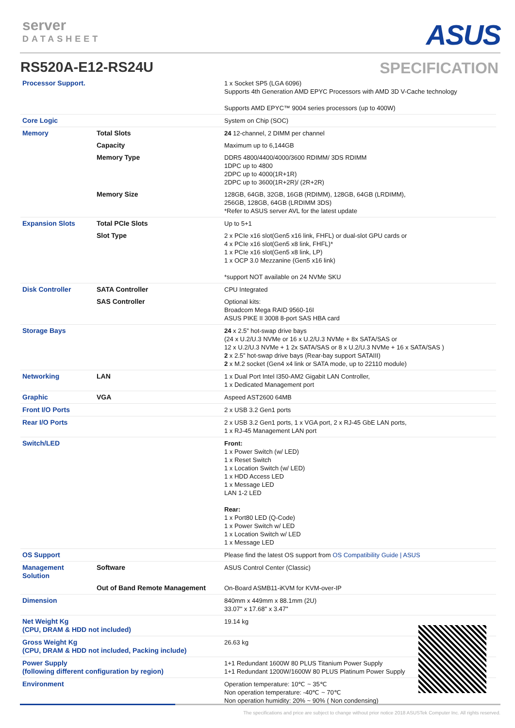server
DATASHEET
ASUS
RS520A-E12-RS24U SPECIFICATION
| Processor Support. | | 1 x Socket SP5 (LGA 6096) Supports 4th Generation AMD EPYC Processors with AMD 3D V-Cache technology Supports AMD EPYC™ 9004 series processors (up to 400W) |
| Core Logic | | System on Chip (SOC) |
| Memory | Total Slots | 24 12-channel, 2 DIMM per channel |
| | Capacity | Maximum up to 6,144GB |
| | Memory Type | DDR5 4800/4400/4000/3600 RDIMM/ 3DS RDIMM 1DPC up to 4800 2DPC up to 4000(1R+1R) 2DPC up to 3600(1R+2R)/ (2R+2R) |
| | Memory Size | 128GB, 64GB, 32GB, 16GB (RDIMM), 128GB, 64GB (LRDIMM), 256GB, 128GB, 64GB (LRDIMM 3DS) *Refer to ASUS server AVL for the latest update |
| Expansion Slots | Total PCIe Slots | Up to 5+1 |
| | Slot Type | 2 x PCIe x16 slot(Gen5 x16 link, FHFL) or dual-slot GPU cards or 4 x PCIe x16 slot(Gen5 x8 link, FHFL)* 1 x PCIe x16 slot(Gen5 x8 link, LP) 1 x OCP 3.0 Mezzanine (Gen5 x16 link) *support NOT available on 24 NVMe SKU |
| Disk Controller | SATA Controller | CPU Integrated |
| | SAS Controller | Optional kits: Broadcom Mega RAID 9560-16I ASUS PIKE II 3008 8-port SAS HBA card |
| Storage Bays | | 24 x 2.5” hot-swap drive bays (24 x U.2/U.3 NVMe or 16 x U.2/U.3 NVMe + 8x SATA/SAS or 12 x U.2/U.3 NVMe + 1 2x SATA/SAS or 8 x U.2/U.3 NVMe + 16 x SATA/SAS ) 2 x 2.5” hot-swap drive bays (Rear-bay support SATAIII) 2 x M.2 socket (Gen4 x4 link or SATA mode, up to 22110 module) |
| Networking | LAN | 1 x Dual Port Intel I350-AM2 Gigabit LAN Controller, 1 x Dedicated Management port |
| Graphic | VGA | Aspeed AST2600 64MB |
| Front I/O Ports | | 2 x USB 3.2 Gen1 ports |
| Rear I/O Ports | | 2 x USB 3.2 Gen1 ports, 1 x VGA port, 2 x RJ-45 GbE LAN ports, 1 x RJ-45 Management LAN port |
| Switch/LED | | Front: 1 x Power Switch (w/ LED) 1 x Reset Switch 1 x Location Switch (w/ LED) 1 x HDD Access LED 1 x Message LED LAN 1-2 LED Rear: 1 x Port80 LED (Q-Code) 1 x Power Switch w/ LED 1 x Location Switch w/ LED 1 x Message LED |
| OS Support | | Please find the latest OS support from OS Compatibility Guide / ASUS |
| Management Solution | Software | ASUS Control Center (Classic) |
| | Out of Band Remote Management | On-Board ASMB11-iKVM for KVM-over-IP |
| Dimension | | 840mm x 449mm x 88.1mm (2U) 33.07" x 17.68" x 3.47" |
| Net Weight Kg (CPU, DRAM & HDD not included) | | 19.14 kg |
| Gross Weight Kg (CPU, DRAM & HDD not included, Packing include) | | 26.63 kg |
| Power Supply (following different configuration by region) | | 1+1 Redundant 1600W 80 PLUS Titanium Power Supply 1+1 Redundant 1200W/1600W 80 PLUS Platinum Power Supply |
| Environment | | Operation temperature: 10℃ ~ 35℃ Non operation temperature: -40℃ ~ 70℃ Non operation humidity: 20% ~ 90% ( Non condensing) |
The specifications and price are subject to change without prior notice 2018 ASUSTek Computer Inc. All rights reserved.